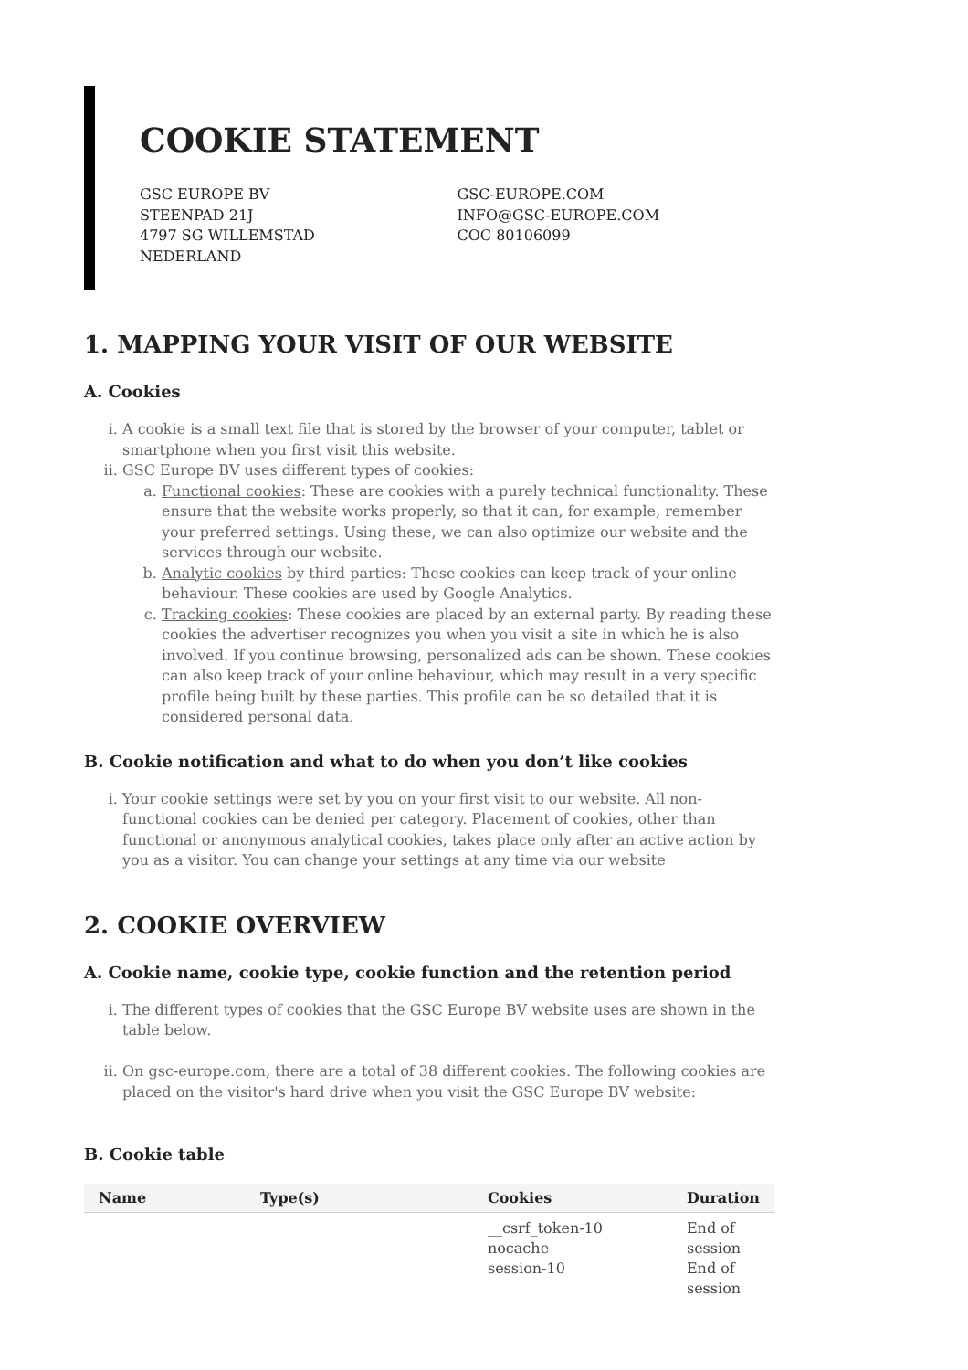COOKIE STATEMENT
GSC EUROPE BV
STEENPAD 21J
4797 SG WILLEMSTAD
NEDERLAND
GSC-EUROPE.COM
INFO@GSC-EUROPE.COM
COC 80106099
1. MAPPING YOUR VISIT OF OUR WEBSITE
A. Cookies
i. A cookie is a small text file that is stored by the browser of your computer, tablet or smartphone when you first visit this website.
ii. GSC Europe BV uses different types of cookies:
a. Functional cookies: These are cookies with a purely technical functionality. These ensure that the website works properly, so that it can, for example, remember your preferred settings. Using these, we can also optimize our website and the services through our website.
b. Analytic cookies by third parties: These cookies can keep track of your online behaviour. These cookies are used by Google Analytics.
c. Tracking cookies: These cookies are placed by an external party. By reading these cookies the advertiser recognizes you when you visit a site in which he is also involved. If you continue browsing, personalized ads can be shown. These cookies can also keep track of your online behaviour, which may result in a very specific profile being built by these parties. This profile can be so detailed that it is considered personal data.
B. Cookie notification and what to do when you don’t like cookies
i. Your cookie settings were set by you on your first visit to our website. All non-functional cookies can be denied per category. Placement of cookies, other than functional or anonymous analytical cookies, takes place only after an active action by you as a visitor. You can change your settings at any time via our website
2. COOKIE OVERVIEW
A. Cookie name, cookie type, cookie function and the retention period
i. The different types of cookies that the GSC Europe BV website uses are shown in the table below.
ii. On gsc-europe.com, there are a total of 38 different cookies. The following cookies are placed on the visitor's hard drive when you visit the GSC Europe BV website:
B. Cookie table
| Name | Type(s) | Cookies | Duration |
| --- | --- | --- | --- |
| | | __csrf_token-10 nocache session-10 | End of session End of session |